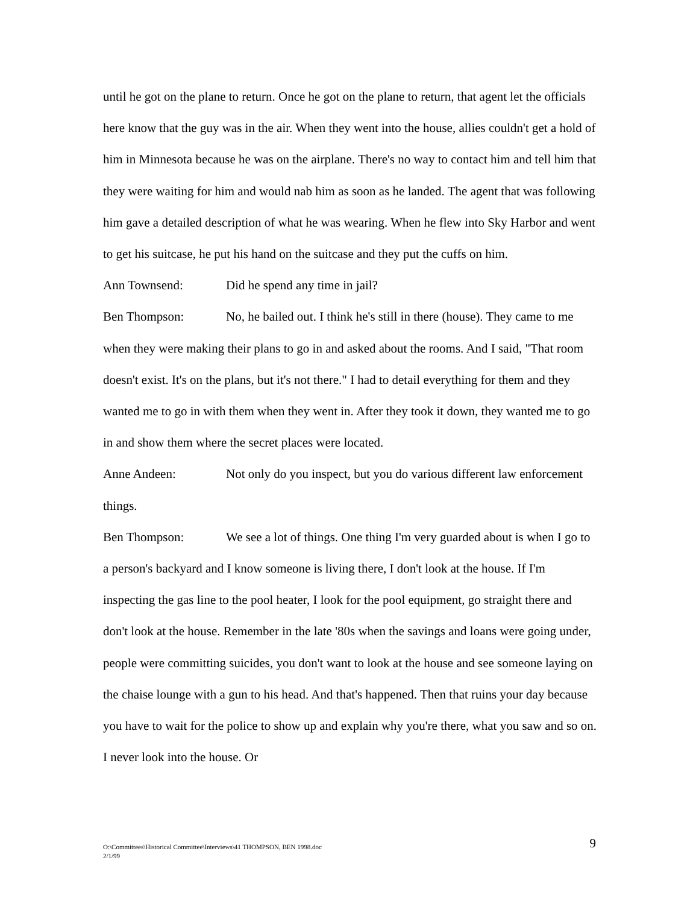until he got on the plane to return. Once he got on the plane to return, that agent let the officials here know that the guy was in the air. When they went into the house, allies couldn't get a hold of him in Minnesota because he was on the airplane. There's no way to contact him and tell him that they were waiting for him and would nab him as soon as he landed. The agent that was following him gave a detailed description of what he was wearing. When he flew into Sky Harbor and went to get his suitcase, he put his hand on the suitcase and they put the cuffs on him.
Ann Townsend: Did he spend any time in jail?
Ben Thompson: No, he bailed out. I think he's still in there (house). They came to me when they were making their plans to go in and asked about the rooms. And I said, "That room doesn't exist. It's on the plans, but it's not there." I had to detail everything for them and they wanted me to go in with them when they went in. After they took it down, they wanted me to go in and show them where the secret places were located.
Anne Andeen: Not only do you inspect, but you do various different law enforcement things.
Ben Thompson: We see a lot of things. One thing I'm very guarded about is when I go to a person's backyard and I know someone is living there, I don't look at the house. If I'm inspecting the gas line to the pool heater, I look for the pool equipment, go straight there and don't look at the house. Remember in the late '80s when the savings and loans were going under, people were committing suicides, you don't want to look at the house and see someone laying on the chaise lounge with a gun to his head. And that's happened. Then that ruins your day because you have to wait for the police to show up and explain why you're there, what you saw and so on. I never look into the house. Or
O:\Committees\Historical Committee\Interviews\41 THOMPSON, BEN 1998.doc
2/1/99
9